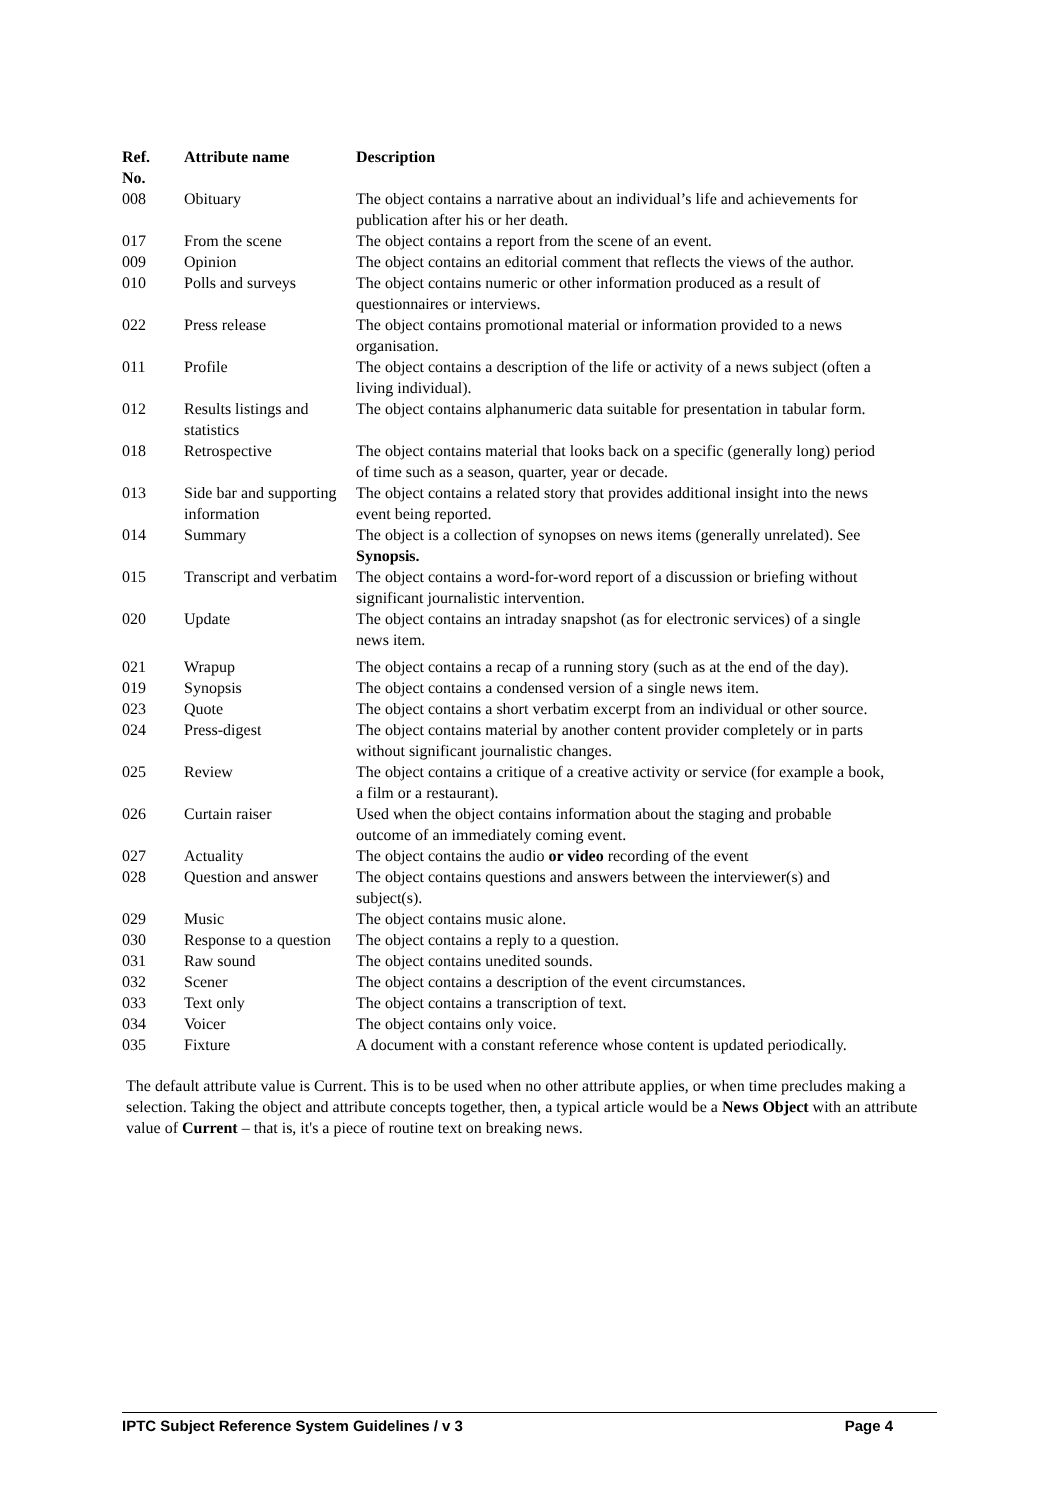| Ref. No. | Attribute name | Description |
| --- | --- | --- |
| 008 | Obituary | The object contains a narrative about an individual’s life and achievements for publication after his or her death. |
| 017 | From the scene | The object contains a report from the scene of an event. |
| 009 | Opinion | The object contains an editorial comment that reflects the views of the author. |
| 010 | Polls and surveys | The object contains numeric or other information produced as a result of questionnaires or interviews. |
| 022 | Press release | The object contains promotional material or information provided to a news organisation. |
| 011 | Profile | The object contains a description of the life or activity of a news subject (often a living individual). |
| 012 | Results listings and statistics | The object contains alphanumeric data suitable for presentation in tabular form. |
| 018 | Retrospective | The object contains material that looks back on a specific (generally long) period of time such as a season, quarter, year or decade. |
| 013 | Side bar and supporting information | The object contains a related story that provides additional insight into the news event being reported. |
| 014 | Summary | The object is a collection of synopses on news items (generally unrelated). See Synopsis. |
| 015 | Transcript and verbatim | The object contains a word-for-word report of a discussion or briefing without significant journalistic intervention. |
| 020 | Update | The object contains an intraday snapshot (as for electronic services) of a single news item. |
| 021 | Wrapup | The object contains a recap of a running story (such as at the end of the day). |
| 019 | Synopsis | The object contains a condensed version of a single news item. |
| 023 | Quote | The object contains a short verbatim excerpt from an individual or other source. |
| 024 | Press-digest | The object contains material by another content provider completely or in parts without significant journalistic changes. |
| 025 | Review | The object contains a critique of a creative activity or service (for example a book, a film or a restaurant). |
| 026 | Curtain raiser | Used when the object contains information about the staging and probable outcome of an immediately coming event. |
| 027 | Actuality | The object contains the audio or video recording of the event |
| 028 | Question and answer | The object contains questions and answers between the interviewer(s) and subject(s). |
| 029 | Music | The object contains music alone. |
| 030 | Response to a question | The object contains a reply to a question. |
| 031 | Raw sound | The object contains unedited sounds. |
| 032 | Scener | The object contains a description of the event circumstances. |
| 033 | Text only | The object contains a transcription of text. |
| 034 | Voicer | The object contains only voice. |
| 035 | Fixture | A document with a constant reference whose content is updated periodically. |
The default attribute value is Current. This is to be used when no other attribute applies, or when time precludes making a selection. Taking the object and attribute concepts together, then, a typical article would be a News Object with an attribute value of Current – that is, it's a piece of routine text on breaking news.
IPTC Subject Reference System Guidelines / v 3 Page 4